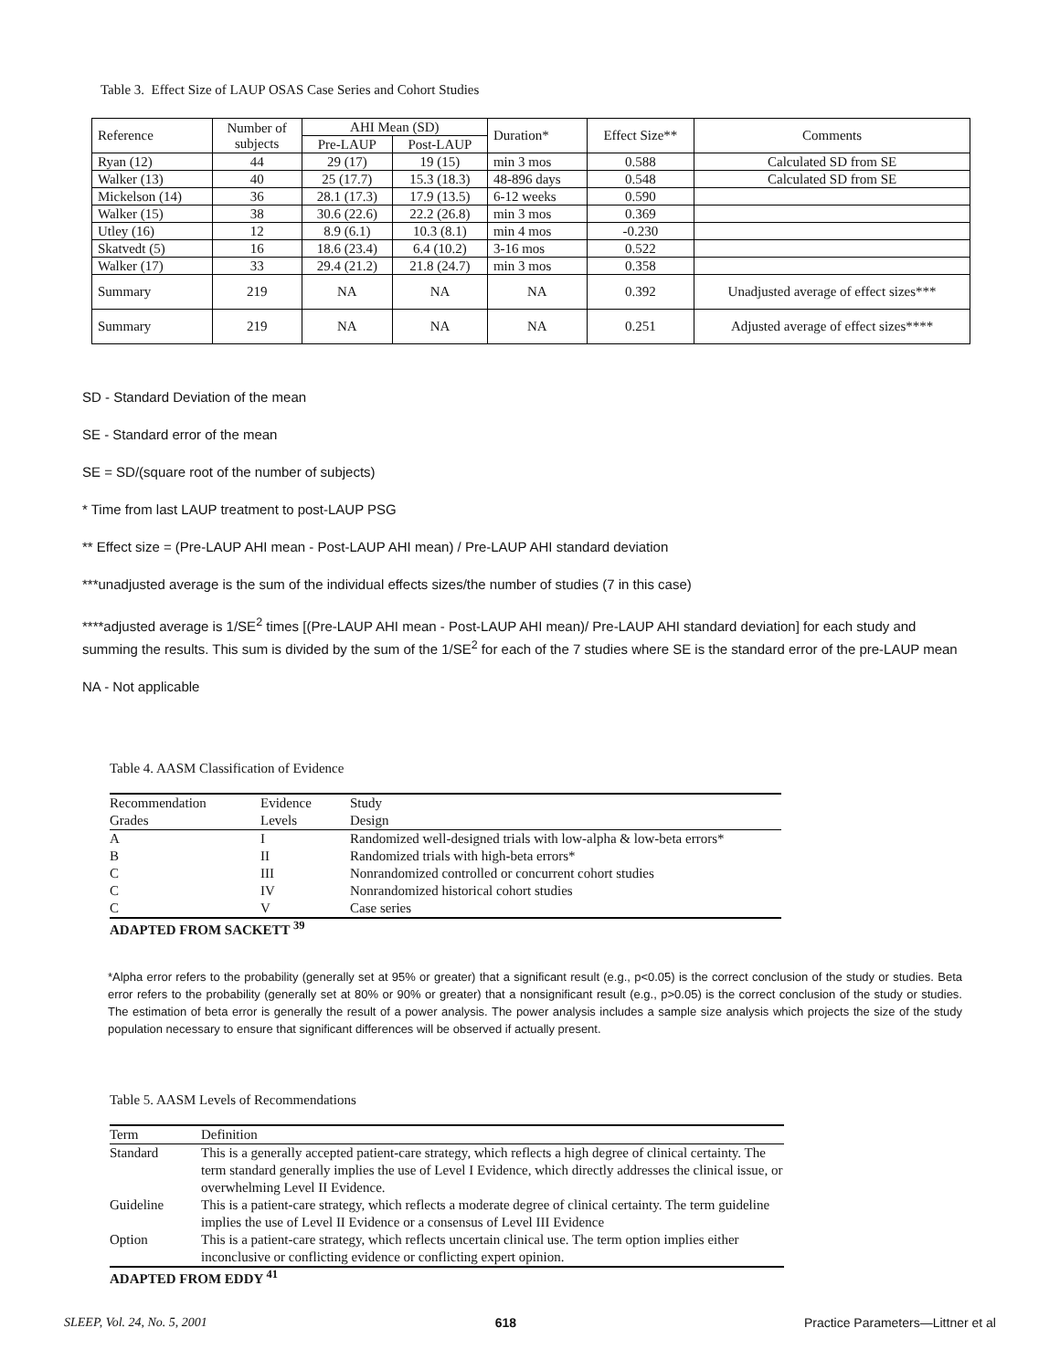Table 3. Effect Size of LAUP OSAS Case Series and Cohort Studies
| Reference | Number of subjects | AHI Mean (SD) | | Duration* | Effect Size** | Comments |
| --- | --- | --- | --- | --- | --- | --- |
| | | Pre-LAUP | Post-LAUP | | | |
| Ryan (12) | 44 | 29 (17) | 19 (15) | min 3 mos | 0.588 | Calculated SD from SE |
| Walker (13) | 40 | 25 (17.7) | 15.3 (18.3) | 48-896 days | 0.548 | Calculated SD from SE |
| Mickelson (14) | 36 | 28.1 (17.3) | 17.9 (13.5) | 6-12 weeks | 0.590 | |
| Walker (15) | 38 | 30.6 (22.6) | 22.2 (26.8) | min 3 mos | 0.369 | |
| Utley (16) | 12 | 8.9 (6.1) | 10.3 (8.1) | min 4 mos | -0.230 | |
| Skatvedt (5) | 16 | 18.6 (23.4) | 6.4 (10.2) | 3-16 mos | 0.522 | |
| Walker (17) | 33 | 29.4 (21.2) | 21.8 (24.7) | min 3 mos | 0.358 | |
| Summary | 219 | NA | NA | NA | 0.392 | Unadjusted average of effect sizes*** |
| Summary | 219 | NA | NA | NA | 0.251 | Adjusted average of effect sizes**** |
SD - Standard Deviation of the mean
SE - Standard error of the mean
SE = SD/(square root of the number of subjects)
* Time from last LAUP treatment to post-LAUP PSG
** Effect size = (Pre-LAUP AHI mean - Post-LAUP AHI mean) / Pre-LAUP AHI standard deviation
***unadjusted average is the sum of the individual effects sizes/the number of studies (7 in this case)
****adjusted average is 1/SE<sup>2</sup> times [(Pre-LAUP AHI mean - Post-LAUP AHI mean)/ Pre-LAUP AHI standard deviation] for each study and summing the results. This sum is divided by the sum of the 1/SE<sup>2</sup> for each of the 7 studies where SE is the standard error of the pre-LAUP mean
NA - Not applicable
Table 4. AASM Classification of Evidence
| Recommendation Grades | Evidence Levels | Study Design |
| --- | --- | --- |
| A | I | Randomized well-designed trials with low-alpha & low-beta errors* |
| B | II | Randomized trials with high-beta errors* |
| C | III | Nonrandomized controlled or concurrent cohort studies |
| C | IV | Nonrandomized historical cohort studies |
| C | V | Case series |
ADAPTED FROM SACKETT <sup>39</sup>
*Alpha error refers to the probability (generally set at 95% or greater) that a significant result (e.g., p<0.05) is the correct conclusion of the study or studies. Beta error refers to the probability (generally set at 80% or 90% or greater) that a nonsignificant result (e.g., p>0.05) is the correct conclusion of the study or studies. The estimation of beta error is generally the result of a power analysis. The power analysis includes a sample size analysis which projects the size of the study population necessary to ensure that significant differences will be observed if actually present.
Table 5. AASM Levels of Recommendations
| Term | Definition |
| --- | --- |
| Standard | This is a generally accepted patient-care strategy, which reflects a high degree of clinical certainty. The term standard generally implies the use of Level I Evidence, which directly addresses the clinical issue, or overwhelming Level II Evidence. |
| Guideline | This is a patient-care strategy, which reflects a moderate degree of clinical certainty. The term guideline implies the use of Level II Evidence or a consensus of Level III Evidence |
| Option | This is a patient-care strategy, which reflects uncertain clinical use. The term option implies either inconclusive or conflicting evidence or conflicting expert opinion. |
ADAPTED FROM EDDY <sup>41</sup>
SLEEP, Vol. 24, No. 5, 2001 618 Practice Parameters—Littner et al